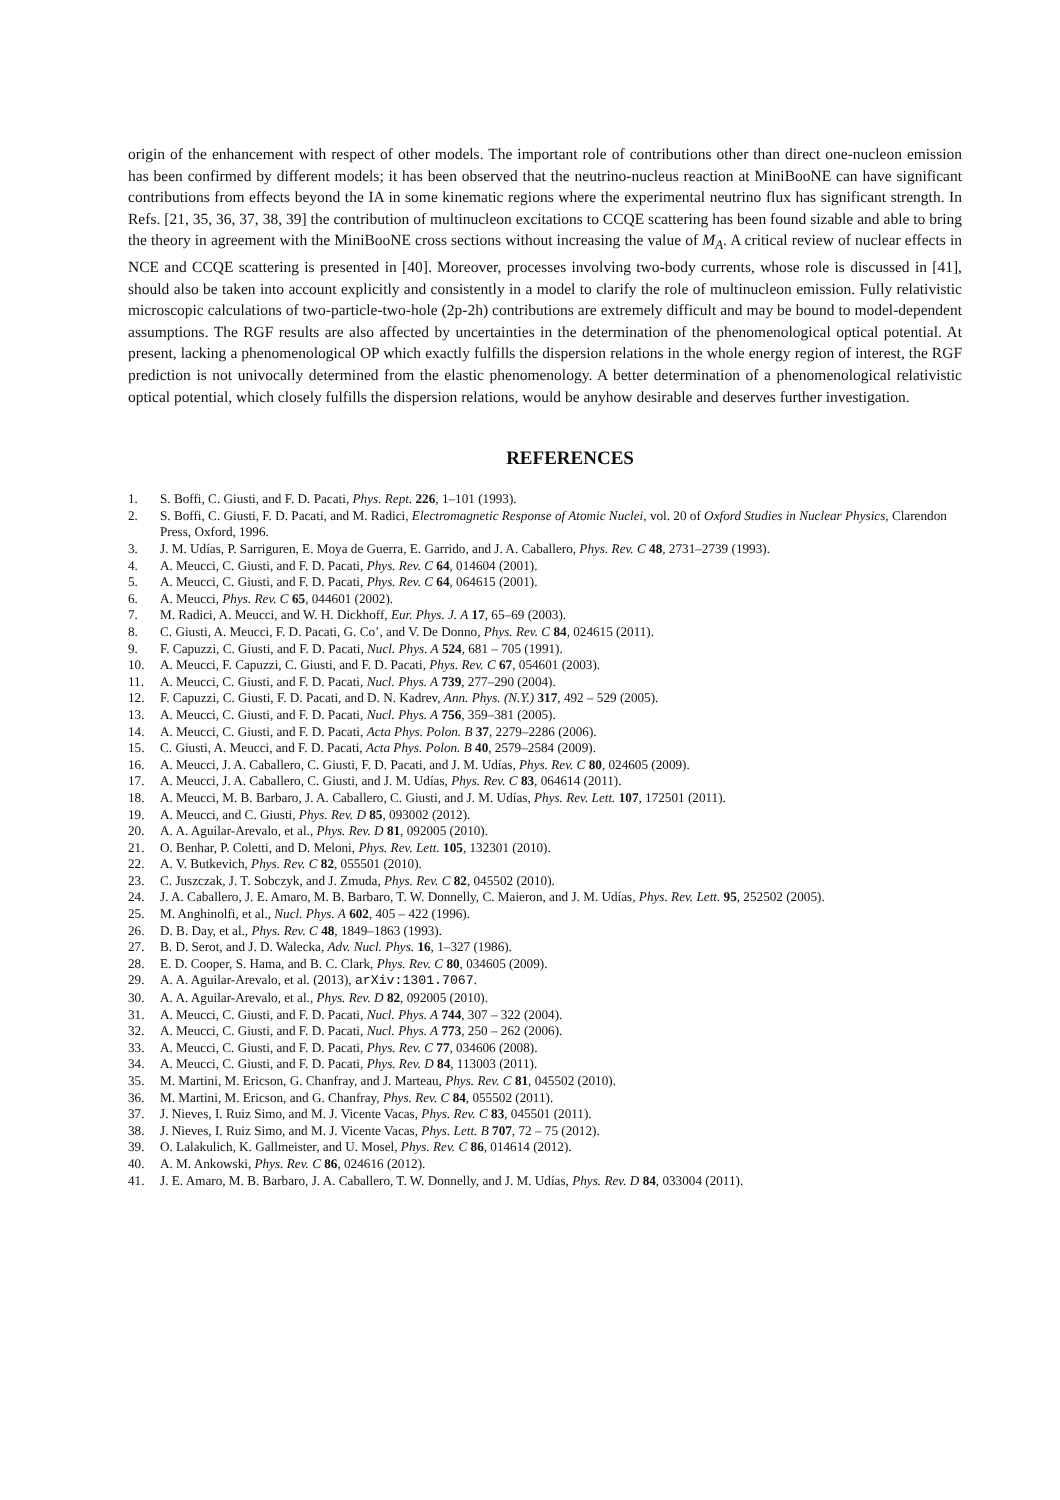origin of the enhancement with respect of other models. The important role of contributions other than direct one-nucleon emission has been confirmed by different models; it has been observed that the neutrino-nucleus reaction at MiniBooNE can have significant contributions from effects beyond the IA in some kinematic regions where the experimental neutrino flux has significant strength. In Refs. [21, 35, 36, 37, 38, 39] the contribution of multinucleon excitations to CCQE scattering has been found sizable and able to bring the theory in agreement with the MiniBooNE cross sections without increasing the value of M<sub>A</sub>. A critical review of nuclear effects in NCE and CCQE scattering is presented in [40]. Moreover, processes involving two-body currents, whose role is discussed in [41], should also be taken into account explicitly and consistently in a model to clarify the role of multinucleon emission. Fully relativistic microscopic calculations of two-particle-two-hole (2p-2h) contributions are extremely difficult and may be bound to model-dependent assumptions. The RGF results are also affected by uncertainties in the determination of the phenomenological optical potential. At present, lacking a phenomenological OP which exactly fulfills the dispersion relations in the whole energy region of interest, the RGF prediction is not univocally determined from the elastic phenomenology. A better determination of a phenomenological relativistic optical potential, which closely fulfills the dispersion relations, would be anyhow desirable and deserves further investigation.
REFERENCES
1. S. Boffi, C. Giusti, and F. D. Pacati, Phys. Rept. 226, 1–101 (1993).
2. S. Boffi, C. Giusti, F. D. Pacati, and M. Radici, Electromagnetic Response of Atomic Nuclei, vol. 20 of Oxford Studies in Nuclear Physics, Clarendon Press, Oxford, 1996.
3. J. M. Udías, P. Sarriguren, E. Moya de Guerra, E. Garrido, and J. A. Caballero, Phys. Rev. C 48, 2731–2739 (1993).
4. A. Meucci, C. Giusti, and F. D. Pacati, Phys. Rev. C 64, 014604 (2001).
5. A. Meucci, C. Giusti, and F. D. Pacati, Phys. Rev. C 64, 064615 (2001).
6. A. Meucci, Phys. Rev. C 65, 044601 (2002).
7. M. Radici, A. Meucci, and W. H. Dickhoff, Eur. Phys. J. A 17, 65–69 (2003).
8. C. Giusti, A. Meucci, F. D. Pacati, G. Co’, and V. De Donno, Phys. Rev. C 84, 024615 (2011).
9. F. Capuzzi, C. Giusti, and F. D. Pacati, Nucl. Phys. A 524, 681 – 705 (1991).
10. A. Meucci, F. Capuzzi, C. Giusti, and F. D. Pacati, Phys. Rev. C 67, 054601 (2003).
11. A. Meucci, C. Giusti, and F. D. Pacati, Nucl. Phys. A 739, 277–290 (2004).
12. F. Capuzzi, C. Giusti, F. D. Pacati, and D. N. Kadrev, Ann. Phys. (N.Y.) 317, 492 – 529 (2005).
13. A. Meucci, C. Giusti, and F. D. Pacati, Nucl. Phys. A 756, 359–381 (2005).
14. A. Meucci, C. Giusti, and F. D. Pacati, Acta Phys. Polon. B 37, 2279–2286 (2006).
15. C. Giusti, A. Meucci, and F. D. Pacati, Acta Phys. Polon. B 40, 2579–2584 (2009).
16. A. Meucci, J. A. Caballero, C. Giusti, F. D. Pacati, and J. M. Udías, Phys. Rev. C 80, 024605 (2009).
17. A. Meucci, J. A. Caballero, C. Giusti, and J. M. Udías, Phys. Rev. C 83, 064614 (2011).
18. A. Meucci, M. B. Barbaro, J. A. Caballero, C. Giusti, and J. M. Udías, Phys. Rev. Lett. 107, 172501 (2011).
19. A. Meucci, and C. Giusti, Phys. Rev. D 85, 093002 (2012).
20. A. A. Aguilar-Arevalo, et al., Phys. Rev. D 81, 092005 (2010).
21. O. Benhar, P. Coletti, and D. Meloni, Phys. Rev. Lett. 105, 132301 (2010).
22. A. V. Butkevich, Phys. Rev. C 82, 055501 (2010).
23. C. Juszczak, J. T. Sobczyk, and J. Zmuda, Phys. Rev. C 82, 045502 (2010).
24. J. A. Caballero, J. E. Amaro, M. B. Barbaro, T. W. Donnelly, C. Maieron, and J. M. Udías, Phys. Rev. Lett. 95, 252502 (2005).
25. M. Anghinolfi, et al., Nucl. Phys. A 602, 405 – 422 (1996).
26. D. B. Day, et al., Phys. Rev. C 48, 1849–1863 (1993).
27. B. D. Serot, and J. D. Walecka, Adv. Nucl. Phys. 16, 1–327 (1986).
28. E. D. Cooper, S. Hama, and B. C. Clark, Phys. Rev. C 80, 034605 (2009).
29. A. A. Aguilar-Arevalo, et al. (2013), arXiv:1301.7067.
30. A. A. Aguilar-Arevalo, et al., Phys. Rev. D 82, 092005 (2010).
31. A. Meucci, C. Giusti, and F. D. Pacati, Nucl. Phys. A 744, 307 – 322 (2004).
32. A. Meucci, C. Giusti, and F. D. Pacati, Nucl. Phys. A 773, 250 – 262 (2006).
33. A. Meucci, C. Giusti, and F. D. Pacati, Phys. Rev. C 77, 034606 (2008).
34. A. Meucci, C. Giusti, and F. D. Pacati, Phys. Rev. D 84, 113003 (2011).
35. M. Martini, M. Ericson, G. Chanfray, and J. Marteau, Phys. Rev. C 81, 045502 (2010).
36. M. Martini, M. Ericson, and G. Chanfray, Phys. Rev. C 84, 055502 (2011).
37. J. Nieves, I. Ruiz Simo, and M. J. Vicente Vacas, Phys. Rev. C 83, 045501 (2011).
38. J. Nieves, I. Ruiz Simo, and M. J. Vicente Vacas, Phys. Lett. B 707, 72 – 75 (2012).
39. O. Lalakulich, K. Gallmeister, and U. Mosel, Phys. Rev. C 86, 014614 (2012).
40. A. M. Ankowski, Phys. Rev. C 86, 024616 (2012).
41. J. E. Amaro, M. B. Barbaro, J. A. Caballero, T. W. Donnelly, and J. M. Udías, Phys. Rev. D 84, 033004 (2011).